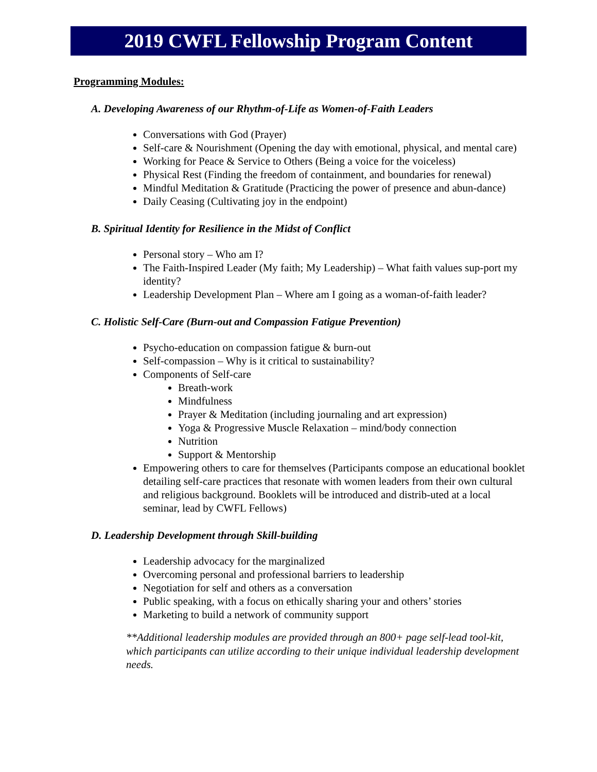2019 CWFL Fellowship Program Content
Programming Modules:
A. Developing Awareness of our Rhythm-of-Life as Women-of-Faith Leaders
Conversations with God (Prayer)
Self-care & Nourishment (Opening the day with emotional, physical, and mental care)
Working for Peace & Service to Others (Being a voice for the voiceless)
Physical Rest (Finding the freedom of containment, and boundaries for renewal)
Mindful Meditation & Gratitude (Practicing the power of presence and abun-dance)
Daily Ceasing (Cultivating joy in the endpoint)
B. Spiritual Identity for Resilience in the Midst of Conflict
Personal story – Who am I?
The Faith-Inspired Leader (My faith; My Leadership) – What faith values sup-port my identity?
Leadership Development Plan – Where am I going as a woman-of-faith leader?
C. Holistic Self-Care (Burn-out and Compassion Fatigue Prevention)
Psycho-education on compassion fatigue & burn-out
Self-compassion – Why is it critical to sustainability?
Components of Self-care
Breath-work
Mindfulness
Prayer & Meditation (including journaling and art expression)
Yoga & Progressive Muscle Relaxation – mind/body connection
Nutrition
Support & Mentorship
Empowering others to care for themselves (Participants compose an educational booklet detailing self-care practices that resonate with women leaders from their own cultural and religious background. Booklets will be introduced and distrib-uted at a local seminar, lead by CWFL Fellows)
D. Leadership Development through Skill-building
Leadership advocacy for the marginalized
Overcoming personal and professional barriers to leadership
Negotiation for self and others as a conversation
Public speaking, with a focus on ethically sharing your and others’ stories
Marketing to build a network of community support
**Additional leadership modules are provided through an 800+ page self-lead tool-kit, which participants can utilize according to their unique individual leadership development needs.